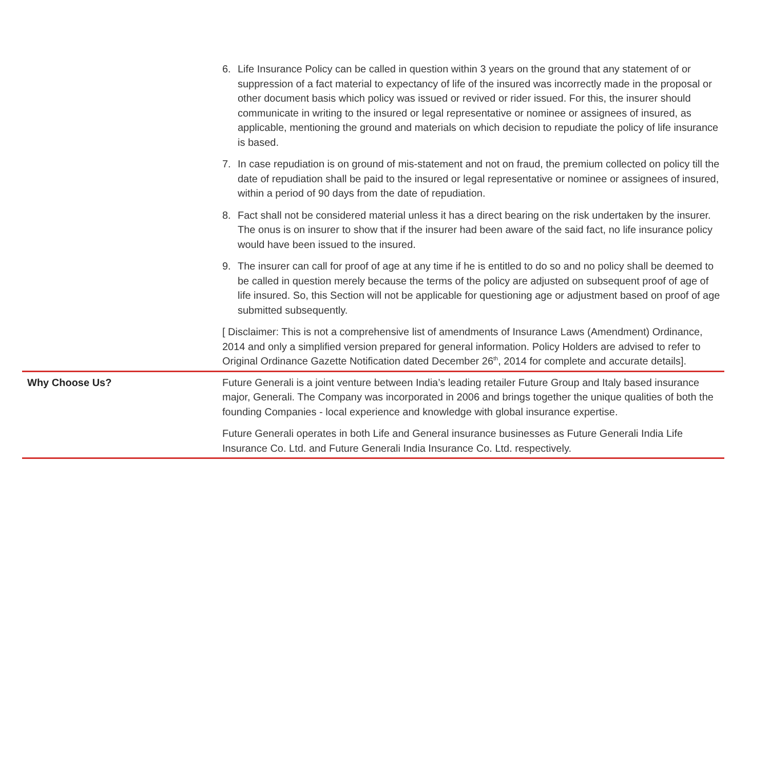| | 6. Life Insurance Policy can be called in question within 3 years on the ground that any statement of or suppression of a fact material to expectancy of life of the insured was incorrectly made in the proposal or other document basis which policy was issued or revived or rider issued. For this, the insurer should communicate in writing to the insured or legal representative or nominee or assignees of insured, as applicable, mentioning the ground and materials on which decision to repudiate the policy of life insurance is based. 7. In case repudiation is on ground of mis-statement and not on fraud, the premium collected on policy till the date of repudiation shall be paid to the insured or legal representative or nominee or assignees of insured, within a period of 90 days from the date of repudiation. 8. Fact shall not be considered material unless it has a direct bearing on the risk undertaken by the insurer. The onus is on insurer to show that if the insurer had been aware of the said fact, no life insurance policy would have been issued to the insured. 9. The insurer can call for proof of age at any time if he is entitled to do so and no policy shall be deemed to be called in question merely because the terms of the policy are adjusted on subsequent proof of age of life insured. So, this Section will not be applicable for questioning age or adjustment based on proof of age submitted subsequently. [ Disclaimer: This is not a comprehensive list of amendments of Insurance Laws (Amendment) Ordinance, 2014 and only a simplified version prepared for general information. Policy Holders are advised to refer to Original Ordinance Gazette Notification dated December 26<sup>th</sup>, 2014 for complete and accurate details]. |
| Why Choose Us? | Future Generali is a joint venture between India’s leading retailer Future Group and Italy based insurance major, Generali. The Company was incorporated in 2006 and brings together the unique qualities of both the founding Companies - local experience and knowledge with global insurance expertise. Future Generali operates in both Life and General insurance businesses as Future Generali India Life Insurance Co. Ltd. and Future Generali India Insurance Co. Ltd. respectively. |